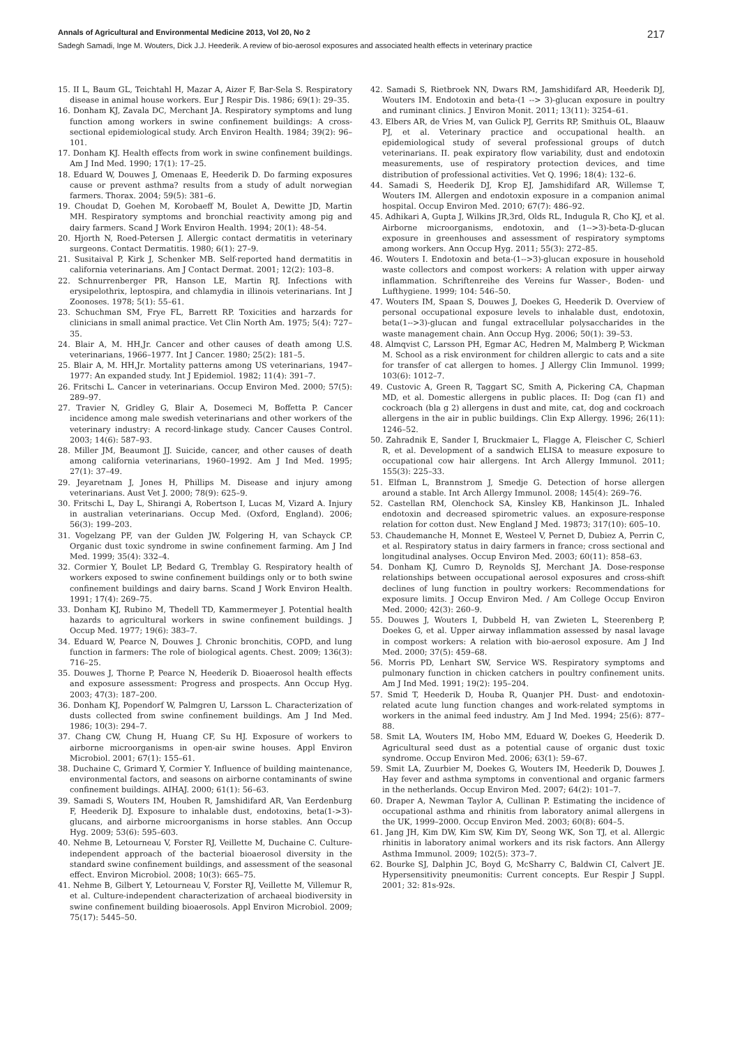Annals of Agricultural and Environmental Medicine 2013, Vol 20, No 2 217
Sadegh Samadi, Inge M. Wouters, Dick J.J. Heederik. A review of bio-aerosol exposures and associated health effects in veterinary practice
15. II L, Baum GL, Teichtahl H, Mazar A, Aizer F, Bar-Sela S. Respiratory disease in animal house workers. Eur J Respir Dis. 1986; 69(1): 29–35.
16. Donham KJ, Zavala DC, Merchant JA. Respiratory symptoms and lung function among workers in swine confinement buildings: A cross-sectional epidemiological study. Arch Environ Health. 1984; 39(2): 96–101.
17. Donham KJ. Health effects from work in swine confinement buildings. Am J Ind Med. 1990; 17(1): 17–25.
18. Eduard W, Douwes J, Omenaas E, Heederik D. Do farming exposures cause or prevent asthma? results from a study of adult norwegian farmers. Thorax. 2004; 59(5): 381–6.
19. Choudat D, Goehen M, Korobaeff M, Boulet A, Dewitte JD, Martin MH. Respiratory symptoms and bronchial reactivity among pig and dairy farmers. Scand J Work Environ Health. 1994; 20(1): 48–54.
20. Hjorth N, Roed-Petersen J. Allergic contact dermatitis in veterinary surgeons. Contact Dermatitis. 1980; 6(1): 27–9.
21. Susitaival P, Kirk J, Schenker MB. Self-reported hand dermatitis in california veterinarians. Am J Contact Dermat. 2001; 12(2): 103–8.
22. Schnurrenberger PR, Hanson LE, Martin RJ. Infections with erysipelothrix, leptospira, and chlamydia in illinois veterinarians. Int J Zoonoses. 1978; 5(1): 55–61.
23. Schuchman SM, Frye FL, Barrett RP. Toxicities and harzards for clinicians in small animal practice. Vet Clin North Am. 1975; 5(4): 727–35.
24. Blair A, M. HH,Jr. Cancer and other causes of death among U.S. veterinarians, 1966–1977. Int J Cancer. 1980; 25(2): 181–5.
25. Blair A, M. HH,Jr. Mortality patterns among US veterinarians, 1947–1977: An expanded study. Int J Epidemiol. 1982; 11(4): 391–7.
26. Fritschi L. Cancer in veterinarians. Occup Environ Med. 2000; 57(5): 289–97.
27. Travier N, Gridley G, Blair A, Dosemeci M, Boffetta P. Cancer incidence among male swedish veterinarians and other workers of the veterinary industry: A record-linkage study. Cancer Causes Control. 2003; 14(6): 587–93.
28. Miller JM, Beaumont JJ. Suicide, cancer, and other causes of death among california veterinarians, 1960–1992. Am J Ind Med. 1995; 27(1): 37–49.
29. Jeyaretnam J, Jones H, Phillips M. Disease and injury among veterinarians. Aust Vet J. 2000; 78(9): 625–9.
30. Fritschi L, Day L, Shirangi A, Robertson I, Lucas M, Vizard A. Injury in australian veterinarians. Occup Med. (Oxford, England). 2006; 56(3): 199–203.
31. Vogelzang PF, van der Gulden JW, Folgering H, van Schayck CP. Organic dust toxic syndrome in swine confinement farming. Am J Ind Med. 1999; 35(4): 332–4.
32. Cormier Y, Boulet LP, Bedard G, Tremblay G. Respiratory health of workers exposed to swine confinement buildings only or to both swine confinement buildings and dairy barns. Scand J Work Environ Health. 1991; 17(4): 269–75.
33. Donham KJ, Rubino M, Thedell TD, Kammermeyer J. Potential health hazards to agricultural workers in swine confinement buildings. J Occup Med. 1977; 19(6): 383–7.
34. Eduard W, Pearce N, Douwes J. Chronic bronchitis, COPD, and lung function in farmers: The role of biological agents. Chest. 2009; 136(3): 716–25.
35. Douwes J, Thorne P, Pearce N, Heederik D. Bioaerosol health effects and exposure assessment: Progress and prospects. Ann Occup Hyg. 2003; 47(3): 187–200.
36. Donham KJ, Popendorf W, Palmgren U, Larsson L. Characterization of dusts collected from swine confinement buildings. Am J Ind Med. 1986; 10(3): 294–7.
37. Chang CW, Chung H, Huang CF, Su HJ. Exposure of workers to airborne microorganisms in open-air swine houses. Appl Environ Microbiol. 2001; 67(1): 155–61.
38. Duchaine C, Grimard Y, Cormier Y. Influence of building maintenance, environmental factors, and seasons on airborne contaminants of swine confinement buildings. AIHAJ. 2000; 61(1): 56–63.
39. Samadi S, Wouters IM, Houben R, Jamshidifard AR, Van Eerdenburg F, Heederik DJ. Exposure to inhalable dust, endotoxins, beta(1->3)-glucans, and airborne microorganisms in horse stables. Ann Occup Hyg. 2009; 53(6): 595–603.
40. Nehme B, Letourneau V, Forster RJ, Veillette M, Duchaine C. Culture-independent approach of the bacterial bioaerosol diversity in the standard swine confinement buildings, and assessment of the seasonal effect. Environ Microbiol. 2008; 10(3): 665–75.
41. Nehme B, Gilbert Y, Letourneau V, Forster RJ, Veillette M, Villemur R, et al. Culture-independent characterization of archaeal biodiversity in swine confinement building bioaerosols. Appl Environ Microbiol. 2009; 75(17): 5445–50.
42. Samadi S, Rietbroek NN, Dwars RM, Jamshidifard AR, Heederik DJ, Wouters IM. Endotoxin and beta-(1 --> 3)-glucan exposure in poultry and ruminant clinics. J Environ Monit. 2011; 13(11): 3254–61.
43. Elbers AR, de Vries M, van Gulick PJ, Gerrits RP, Smithuis OL, Blaauw PJ, et al. Veterinary practice and occupational health. an epidemiological study of several professional groups of dutch veterinarians. II. peak expiratory flow variability, dust and endotoxin measurements, use of respiratory protection devices, and time distribution of professional activities. Vet Q. 1996; 18(4): 132–6.
44. Samadi S, Heederik DJ, Krop EJ, Jamshidifard AR, Willemse T, Wouters IM. Allergen and endotoxin exposure in a companion animal hospital. Occup Environ Med. 2010; 67(7): 486–92.
45. Adhikari A, Gupta J, Wilkins JR,3rd, Olds RL, Indugula R, Cho KJ, et al. Airborne microorganisms, endotoxin, and (1-->3)-beta-D-glucan exposure in greenhouses and assessment of respiratory symptoms among workers. Ann Occup Hyg. 2011; 55(3): 272–85.
46. Wouters I. Endotoxin and beta-(1-->3)-glucan exposure in household waste collectors and compost workers: A relation with upper airway inflammation. Schriftenreihe des Vereins fur Wasser-, Boden- und Lufthygiene. 1999; 104: 546–50.
47. Wouters IM, Spaan S, Douwes J, Doekes G, Heederik D. Overview of personal occupational exposure levels to inhalable dust, endotoxin, beta(1-->3)-glucan and fungal extracellular polysaccharides in the waste management chain. Ann Occup Hyg. 2006; 50(1): 39–53.
48. Almqvist C, Larsson PH, Egmar AC, Hedren M, Malmberg P, Wickman M. School as a risk environment for children allergic to cats and a site for transfer of cat allergen to homes. J Allergy Clin Immunol. 1999; 103(6): 1012–7.
49. Custovic A, Green R, Taggart SC, Smith A, Pickering CA, Chapman MD, et al. Domestic allergens in public places. II: Dog (can f1) and cockroach (bla g 2) allergens in dust and mite, cat, dog and cockroach allergens in the air in public buildings. Clin Exp Allergy. 1996; 26(11): 1246–52.
50. Zahradnik E, Sander I, Bruckmaier L, Flagge A, Fleischer C, Schierl R, et al. Development of a sandwich ELISA to measure exposure to occupational cow hair allergens. Int Arch Allergy Immunol. 2011; 155(3): 225–33.
51. Elfman L, Brannstrom J, Smedje G. Detection of horse allergen around a stable. Int Arch Allergy Immunol. 2008; 145(4): 269–76.
52. Castellan RM, Olenchock SA, Kinsley KB, Hankinson JL. Inhaled endotoxin and decreased spirometric values. an exposure-response relation for cotton dust. New England J Med. 19873; 317(10): 605–10.
53. Chaudemanche H, Monnet E, Westeel V, Pernet D, Dubiez A, Perrin C, et al. Respiratory status in dairy farmers in france; cross sectional and longitudinal analyses. Occup Environ Med. 2003; 60(11): 858–63.
54. Donham KJ, Cumro D, Reynolds SJ, Merchant JA. Dose-response relationships between occupational aerosol exposures and cross-shift declines of lung function in poultry workers: Recommendations for exposure limits. J Occup Environ Med. / Am College Occup Environ Med. 2000; 42(3): 260–9.
55. Douwes J, Wouters I, Dubbeld H, van Zwieten L, Steerenberg P, Doekes G, et al. Upper airway inflammation assessed by nasal lavage in compost workers: A relation with bio-aerosol exposure. Am J Ind Med. 2000; 37(5): 459–68.
56. Morris PD, Lenhart SW, Service WS. Respiratory symptoms and pulmonary function in chicken catchers in poultry confinement units. Am J Ind Med. 1991; 19(2): 195–204.
57. Smid T, Heederik D, Houba R, Quanjer PH. Dust- and endotoxin-related acute lung function changes and work-related symptoms in workers in the animal feed industry. Am J Ind Med. 1994; 25(6): 877–88.
58. Smit LA, Wouters IM, Hobo MM, Eduard W, Doekes G, Heederik D. Agricultural seed dust as a potential cause of organic dust toxic syndrome. Occup Environ Med. 2006; 63(1): 59–67.
59. Smit LA, Zuurbier M, Doekes G, Wouters IM, Heederik D, Douwes J. Hay fever and asthma symptoms in conventional and organic farmers in the netherlands. Occup Environ Med. 2007; 64(2): 101–7.
60. Draper A, Newman Taylor A, Cullinan P. Estimating the incidence of occupational asthma and rhinitis from laboratory animal allergens in the UK, 1999–2000. Occup Environ Med. 2003; 60(8): 604–5.
61. Jang JH, Kim DW, Kim SW, Kim DY, Seong WK, Son TJ, et al. Allergic rhinitis in laboratory animal workers and its risk factors. Ann Allergy Asthma Immunol. 2009; 102(5): 373–7.
62. Bourke SJ, Dalphin JC, Boyd G, McSharry C, Baldwin CI, Calvert JE. Hypersensitivity pneumonitis: Current concepts. Eur Respir J Suppl. 2001; 32: 81s-92s.